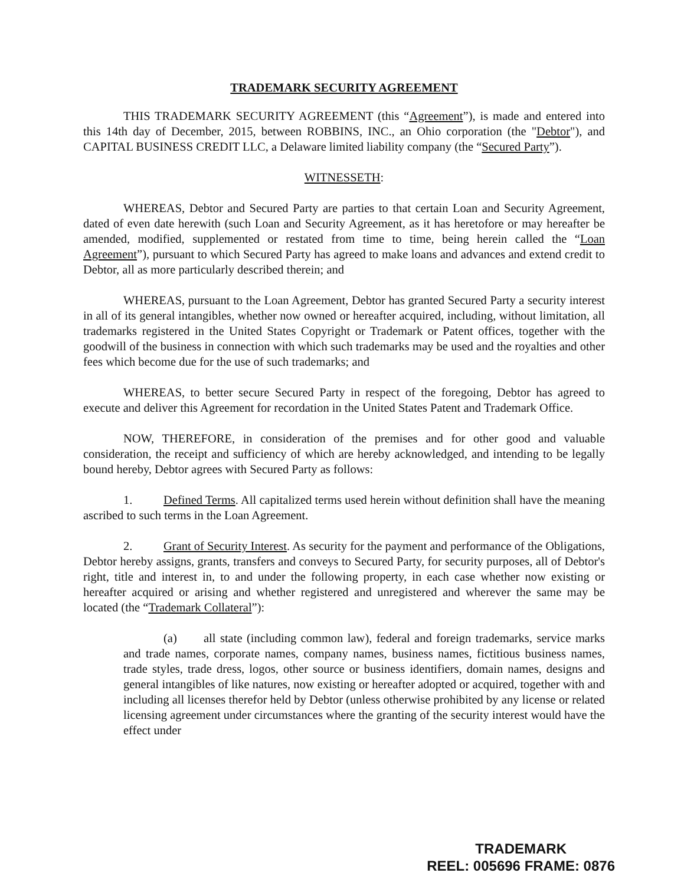TRADEMARK SECURITY AGREEMENT
THIS TRADEMARK SECURITY AGREEMENT (this “Agreement”), is made and entered into this 14th day of December, 2015, between ROBBINS, INC., an Ohio corporation (the "Debtor"), and CAPITAL BUSINESS CREDIT LLC, a Delaware limited liability company (the “Secured Party”).
WITNESSETH:
WHEREAS, Debtor and Secured Party are parties to that certain Loan and Security Agreement, dated of even date herewith (such Loan and Security Agreement, as it has heretofore or may hereafter be amended, modified, supplemented or restated from time to time, being herein called the “Loan Agreement”), pursuant to which Secured Party has agreed to make loans and advances and extend credit to Debtor, all as more particularly described therein; and
WHEREAS, pursuant to the Loan Agreement, Debtor has granted Secured Party a security interest in all of its general intangibles, whether now owned or hereafter acquired, including, without limitation, all trademarks registered in the United States Copyright or Trademark or Patent offices, together with the goodwill of the business in connection with which such trademarks may be used and the royalties and other fees which become due for the use of such trademarks; and
WHEREAS, to better secure Secured Party in respect of the foregoing, Debtor has agreed to execute and deliver this Agreement for recordation in the United States Patent and Trademark Office.
NOW, THEREFORE, in consideration of the premises and for other good and valuable consideration, the receipt and sufficiency of which are hereby acknowledged, and intending to be legally bound hereby, Debtor agrees with Secured Party as follows:
1. Defined Terms. All capitalized terms used herein without definition shall have the meaning ascribed to such terms in the Loan Agreement.
2. Grant of Security Interest. As security for the payment and performance of the Obligations, Debtor hereby assigns, grants, transfers and conveys to Secured Party, for security purposes, all of Debtor's right, title and interest in, to and under the following property, in each case whether now existing or hereafter acquired or arising and whether registered and unregistered and wherever the same may be located (the “Trademark Collateral”):
(a) all state (including common law), federal and foreign trademarks, service marks and trade names, corporate names, company names, business names, fictitious business names, trade styles, trade dress, logos, other source or business identifiers, domain names, designs and general intangibles of like natures, now existing or hereafter adopted or acquired, together with and including all licenses therefor held by Debtor (unless otherwise prohibited by any license or related licensing agreement under circumstances where the granting of the security interest would have the effect under
TRADEMARK
REEL: 005696 FRAME: 0876